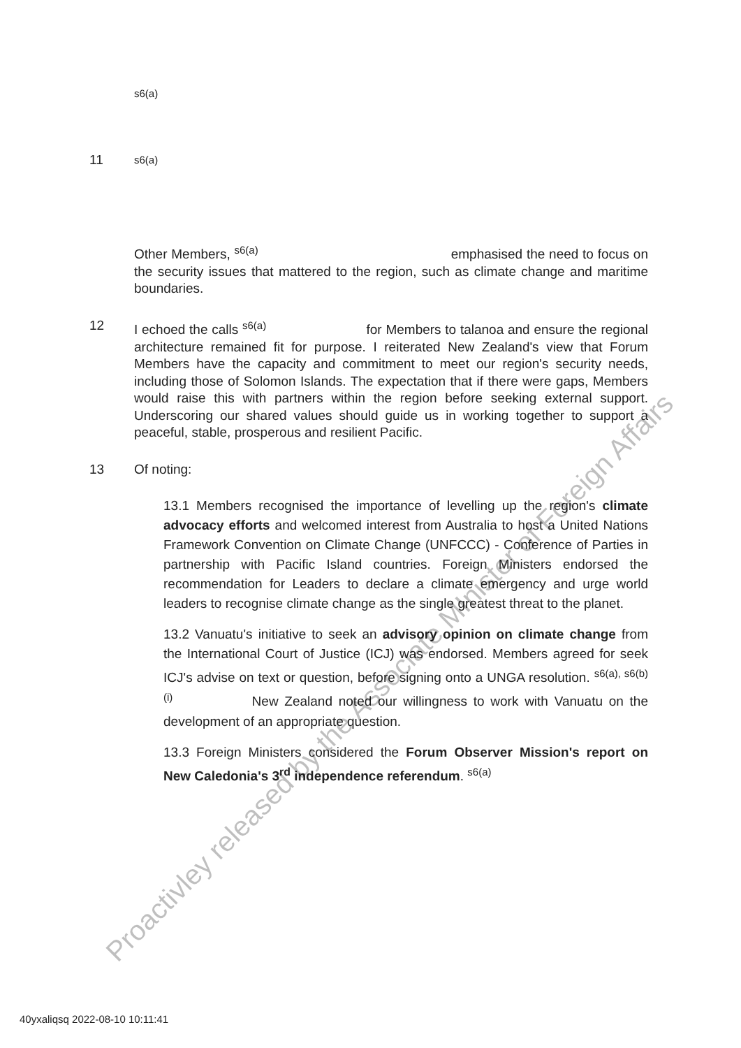s6(a)
11 s6(a)
Other Members, <sup>s6(a)</sup> emphasised the need to focus on the security issues that mattered to the region, such as climate change and maritime boundaries.
12 I echoed the calls <sup>s6(a)</sup> for Members to talanoa and ensure the regional architecture remained fit for purpose. I reiterated New Zealand's view that Forum Members have the capacity and commitment to meet our region's security needs, including those of Solomon Islands. The expectation that if there were gaps, Members would raise this with partners within the region before seeking external support. Underscoring our shared values should guide us in working together to support a peaceful, stable, prosperous and resilient Pacific.
13 Of noting:
13.1 Members recognised the importance of levelling up the region's climate advocacy efforts and welcomed interest from Australia to host a United Nations Framework Convention on Climate Change (UNFCCC) - Conference of Parties in partnership with Pacific Island countries. Foreign Ministers endorsed the recommendation for Leaders to declare a climate emergency and urge world leaders to recognise climate change as the single greatest threat to the planet.
13.2 Vanuatu's initiative to seek an advisory opinion on climate change from the International Court of Justice (ICJ) was endorsed. Members agreed for seek ICJ's advise on text or question, before signing onto a UNGA resolution. <sup>s6(a), s6(b)(i)</sup> New Zealand noted our willingness to work with Vanuatu on the development of an appropriate question.
13.3 Foreign Ministers considered the Forum Observer Mission's report on New Caledonia's 3<sup>rd</sup> independence referendum. <sup>s6(a)</sup>
40yxaliqsq 2022-08-10 10:11:41
Proactivley released by the Associate MInister of Foreign Affairs